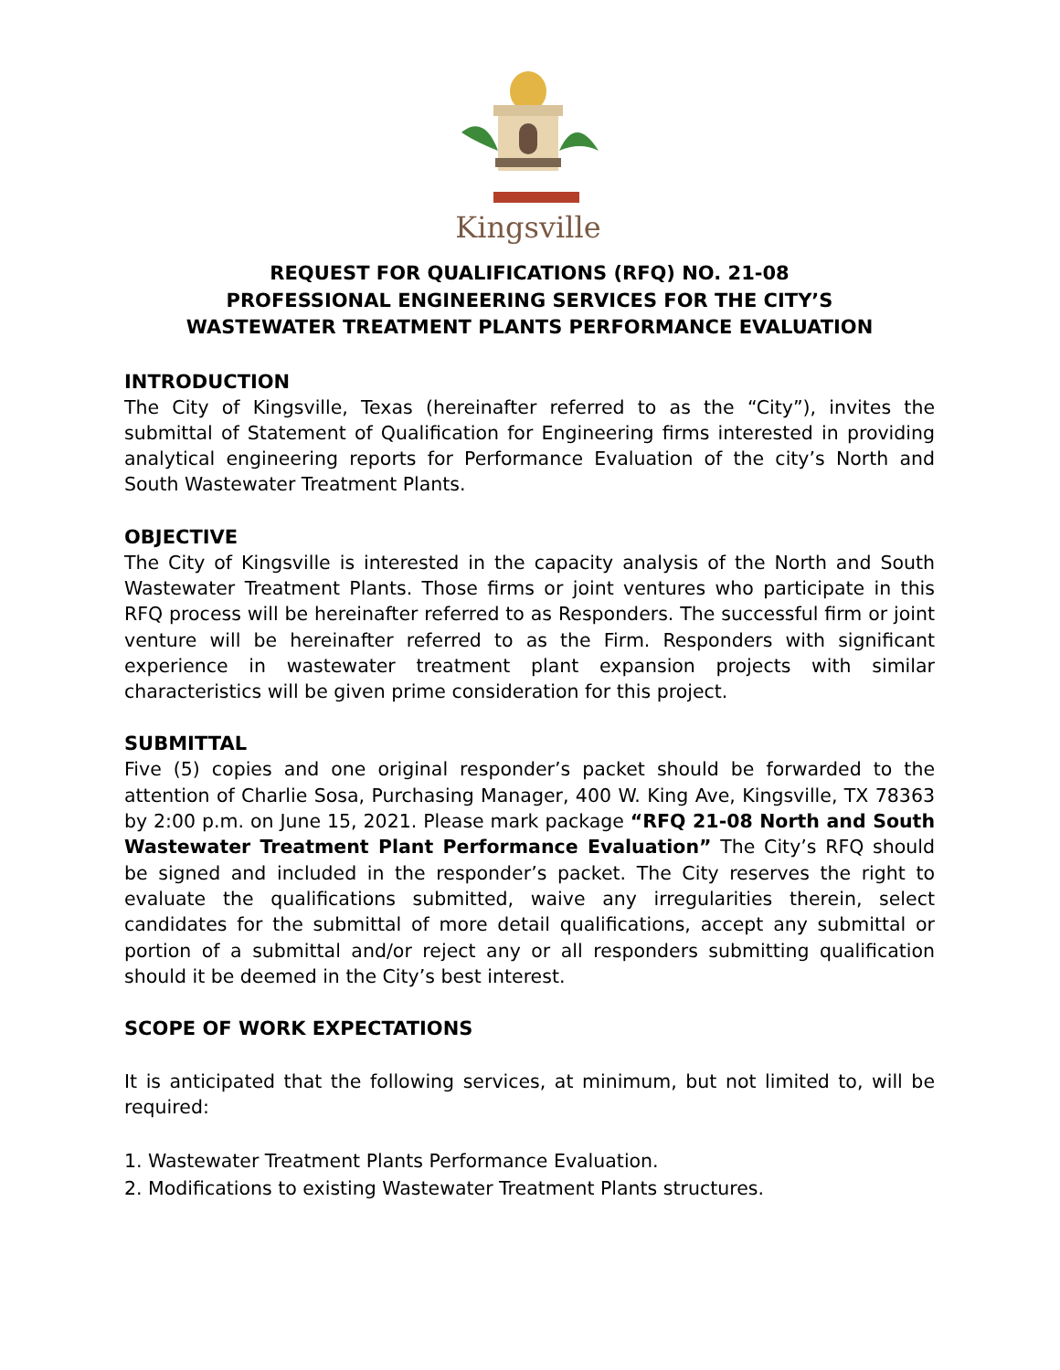Kingsville
REQUEST FOR QUALIFICATIONS (RFQ) NO. 21-08
PROFESSIONAL ENGINEERING SERVICES FOR THE CITY’S
WASTEWATER TREATMENT PLANTS PERFORMANCE EVALUATION
INTRODUCTION
The City of Kingsville, Texas (hereinafter referred to as the “City”), invites the submittal of Statement of Qualification for Engineering firms interested in providing analytical engineering reports for Performance Evaluation of the city’s North and South Wastewater Treatment Plants.
OBJECTIVE
The City of Kingsville is interested in the capacity analysis of the North and South Wastewater Treatment Plants. Those firms or joint ventures who participate in this RFQ process will be hereinafter referred to as Responders. The successful firm or joint venture will be hereinafter referred to as the Firm. Responders with significant experience in wastewater treatment plant expansion projects with similar characteristics will be given prime consideration for this project.
SUBMITTAL
Five (5) copies and one original responder’s packet should be forwarded to the attention of Charlie Sosa, Purchasing Manager, 400 W. King Ave, Kingsville, TX 78363 by 2:00 p.m. on June 15, 2021. Please mark package “RFQ 21-08 North and South Wastewater Treatment Plant Performance Evaluation” The City’s RFQ should be signed and included in the responder’s packet. The City reserves the right to evaluate the qualifications submitted, waive any irregularities therein, select candidates for the submittal of more detail qualifications, accept any submittal or portion of a submittal and/or reject any or all responders submitting qualification should it be deemed in the City’s best interest.
SCOPE OF WORK EXPECTATIONS
It is anticipated that the following services, at minimum, but not limited to, will be required:
1. Wastewater Treatment Plants Performance Evaluation.
2. Modifications to existing Wastewater Treatment Plants structures.